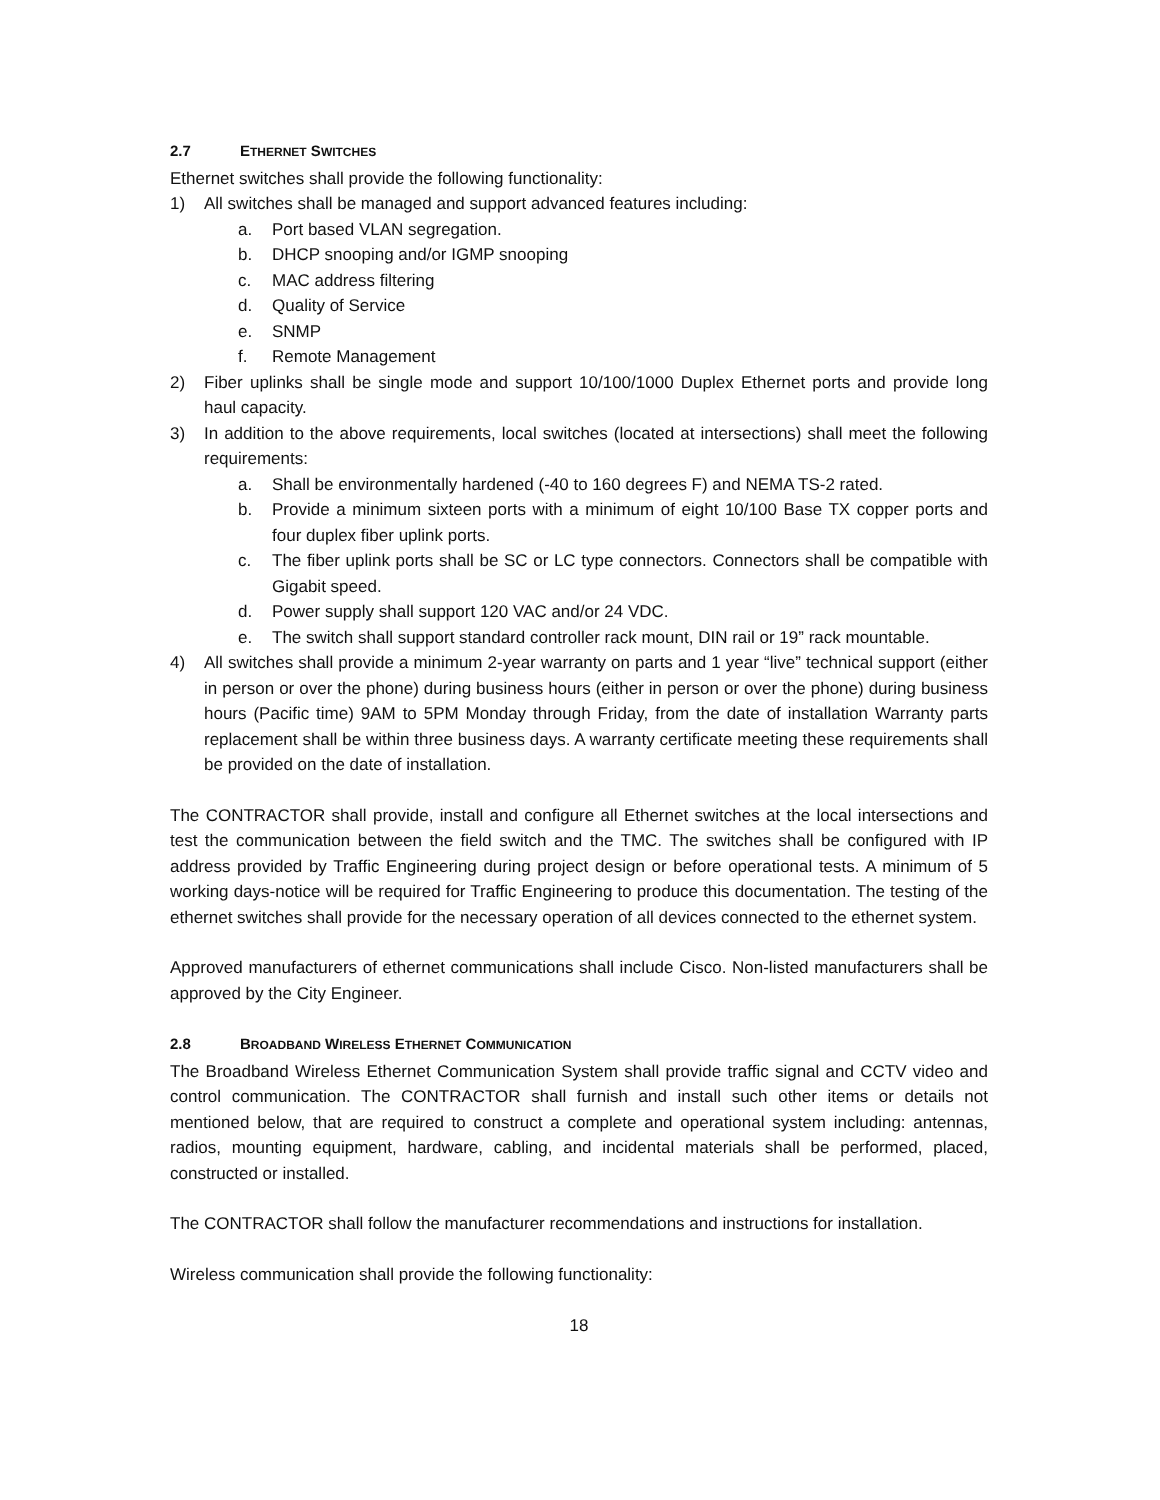2.7 ETHERNET SWITCHES
Ethernet switches shall provide the following functionality:
1) All switches shall be managed and support advanced features including:
a. Port based VLAN segregation.
b. DHCP snooping and/or IGMP snooping
c. MAC address filtering
d. Quality of Service
e. SNMP
f. Remote Management
2) Fiber uplinks shall be single mode and support 10/100/1000 Duplex Ethernet ports and provide long haul capacity.
3) In addition to the above requirements, local switches (located at intersections) shall meet the following requirements:
a. Shall be environmentally hardened (-40 to 160 degrees F) and NEMA TS-2 rated.
b. Provide a minimum sixteen ports with a minimum of eight 10/100 Base TX copper ports and four duplex fiber uplink ports.
c. The fiber uplink ports shall be SC or LC type connectors. Connectors shall be compatible with Gigabit speed.
d. Power supply shall support 120 VAC and/or 24 VDC.
e. The switch shall support standard controller rack mount, DIN rail or 19” rack mountable.
4) All switches shall provide a minimum 2-year warranty on parts and 1 year “live” technical support (either in person or over the phone) during business hours (either in person or over the phone) during business hours (Pacific time) 9AM to 5PM Monday through Friday, from the date of installation Warranty parts replacement shall be within three business days. A warranty certificate meeting these requirements shall be provided on the date of installation.
The CONTRACTOR shall provide, install and configure all Ethernet switches at the local intersections and test the communication between the field switch and the TMC. The switches shall be configured with IP address provided by Traffic Engineering during project design or before operational tests. A minimum of 5 working days-notice will be required for Traffic Engineering to produce this documentation. The testing of the ethernet switches shall provide for the necessary operation of all devices connected to the ethernet system.
Approved manufacturers of ethernet communications shall include Cisco. Non-listed manufacturers shall be approved by the City Engineer.
2.8 BROADBAND WIRELESS ETHERNET COMMUNICATION
The Broadband Wireless Ethernet Communication System shall provide traffic signal and CCTV video and control communication. The CONTRACTOR shall furnish and install such other items or details not mentioned below, that are required to construct a complete and operational system including: antennas, radios, mounting equipment, hardware, cabling, and incidental materials shall be performed, placed, constructed or installed.
The CONTRACTOR shall follow the manufacturer recommendations and instructions for installation.
Wireless communication shall provide the following functionality:
18